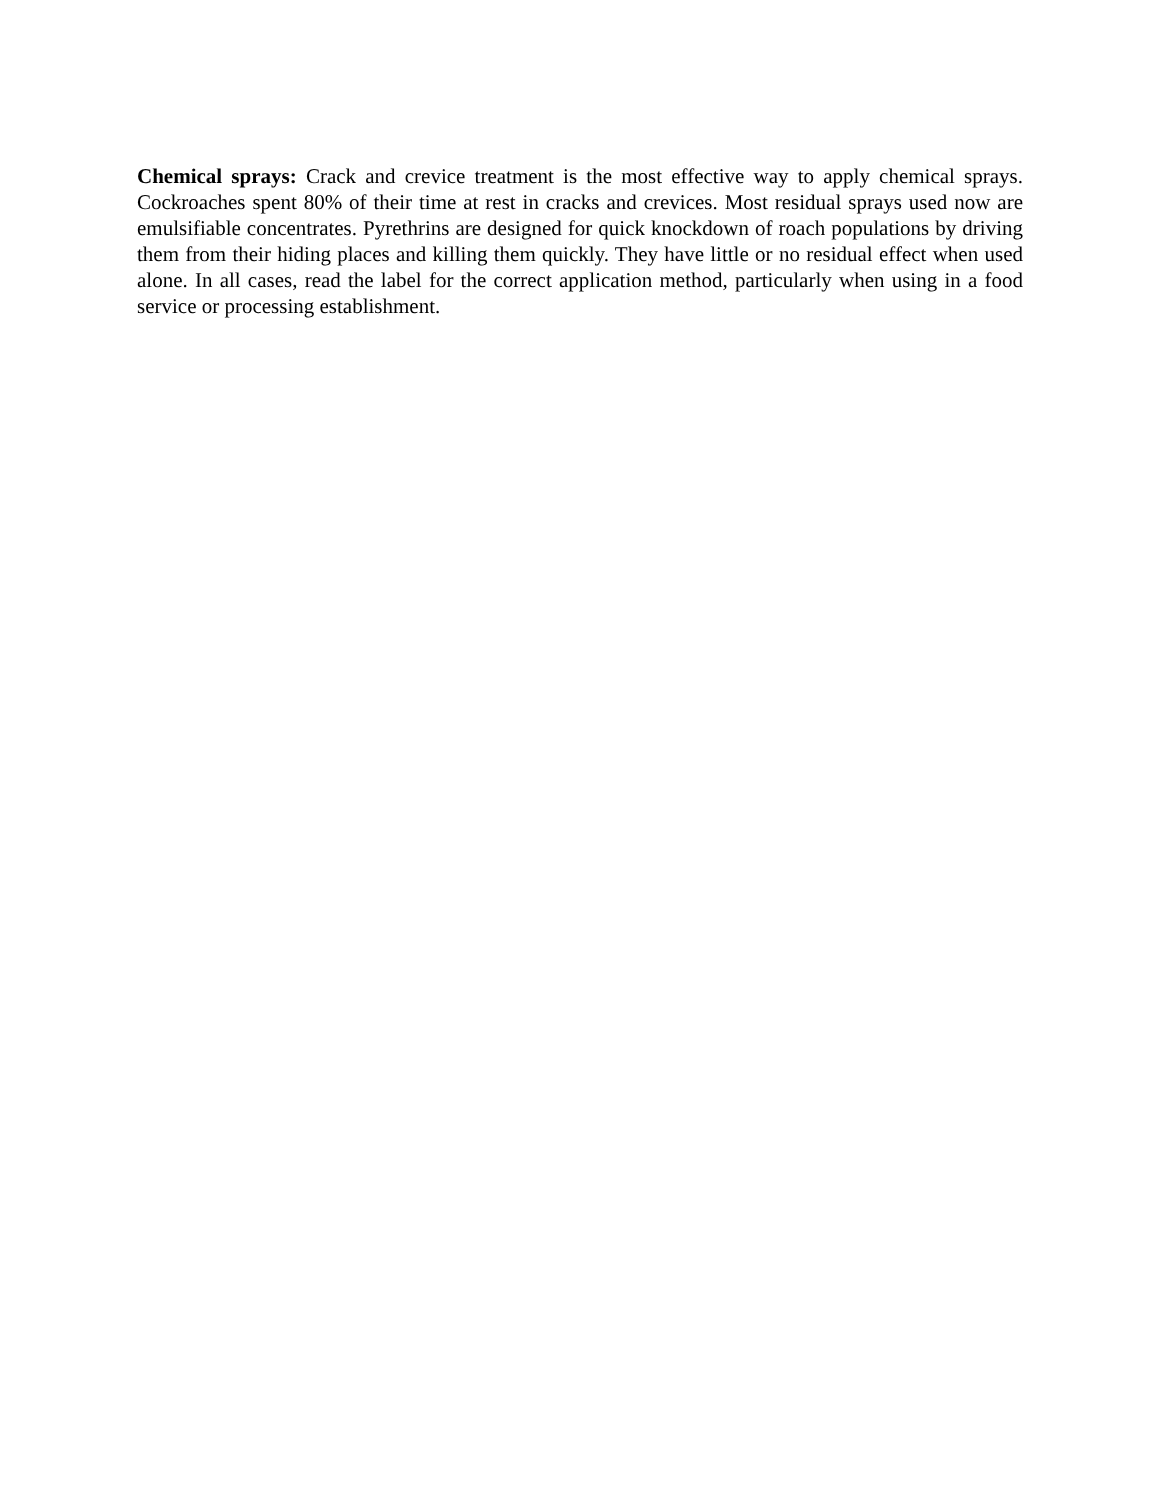Chemical sprays: Crack and crevice treatment is the most effective way to apply chemical sprays. Cockroaches spent 80% of their time at rest in cracks and crevices. Most residual sprays used now are emulsifiable concentrates. Pyrethrins are designed for quick knockdown of roach populations by driving them from their hiding places and killing them quickly. They have little or no residual effect when used alone. In all cases, read the label for the correct application method, particularly when using in a food service or processing establishment.